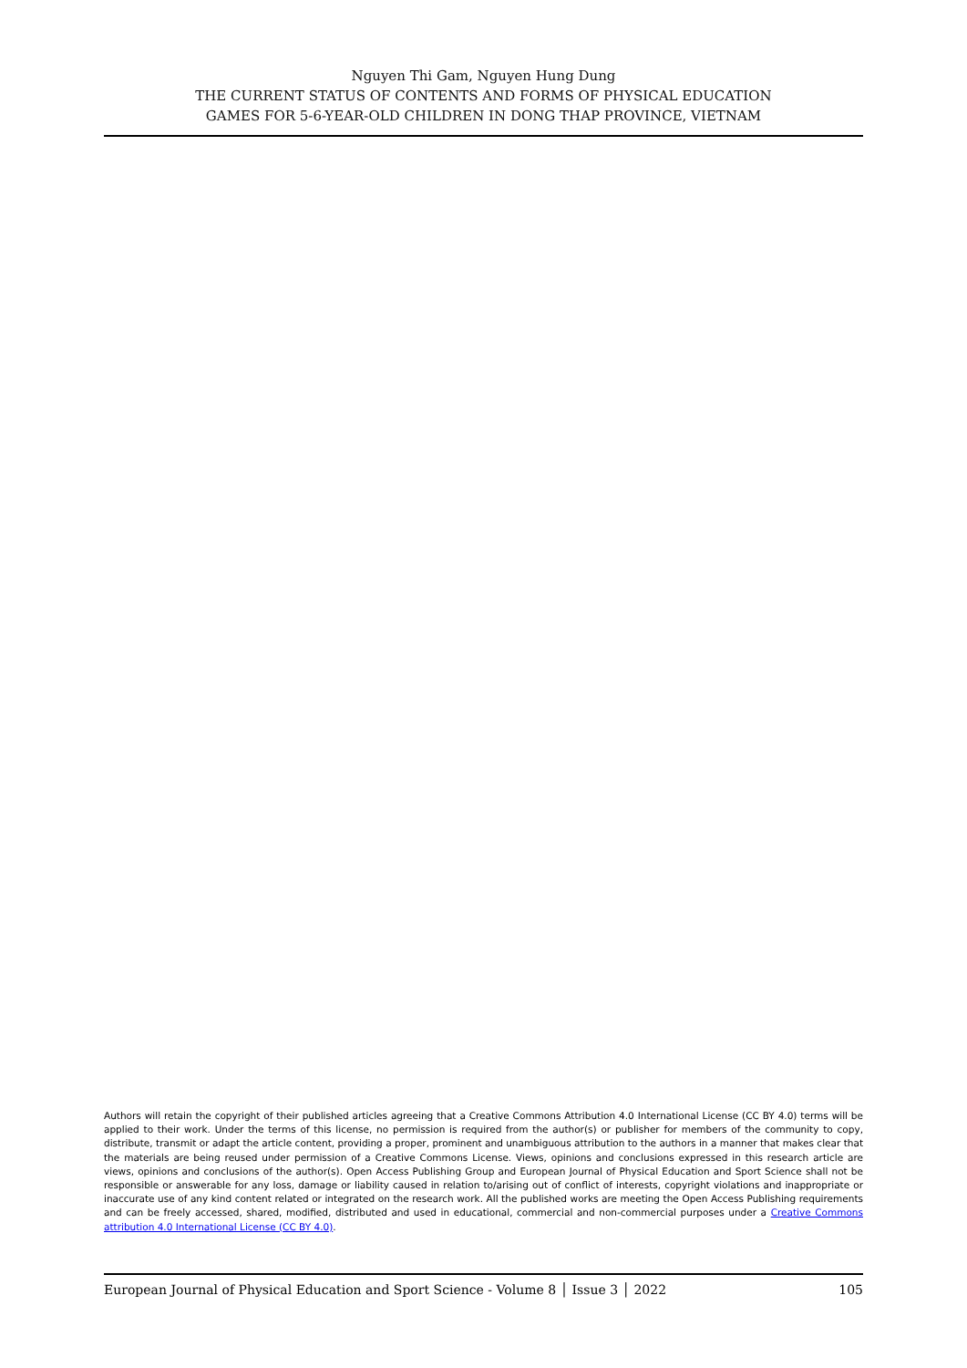Nguyen Thi Gam, Nguyen Hung Dung
THE CURRENT STATUS OF CONTENTS AND FORMS OF PHYSICAL EDUCATION
GAMES FOR 5-6-YEAR-OLD CHILDREN IN DONG THAP PROVINCE, VIETNAM
Authors will retain the copyright of their published articles agreeing that a Creative Commons Attribution 4.0 International License (CC BY 4.0) terms will be applied to their work. Under the terms of this license, no permission is required from the author(s) or publisher for members of the community to copy, distribute, transmit or adapt the article content, providing a proper, prominent and unambiguous attribution to the authors in a manner that makes clear that the materials are being reused under permission of a Creative Commons License. Views, opinions and conclusions expressed in this research article are views, opinions and conclusions of the author(s). Open Access Publishing Group and European Journal of Physical Education and Sport Science shall not be responsible or answerable for any loss, damage or liability caused in relation to/arising out of conflict of interests, copyright violations and inappropriate or inaccurate use of any kind content related or integrated on the research work. All the published works are meeting the Open Access Publishing requirements and can be freely accessed, shared, modified, distributed and used in educational, commercial and non-commercial purposes under a Creative Commons attribution 4.0 International License (CC BY 4.0).
European Journal of Physical Education and Sport Science - Volume 8 │ Issue 3 │ 2022 105